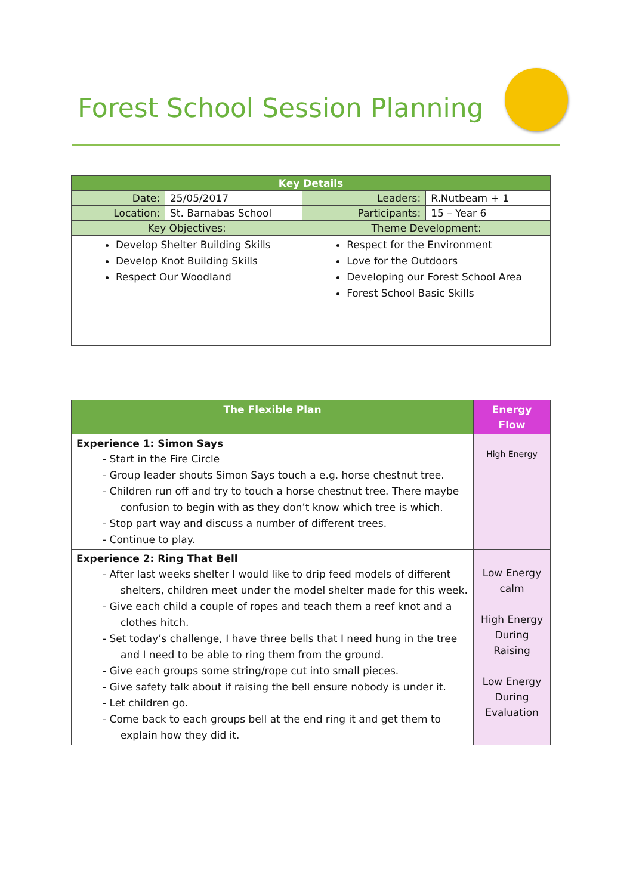Forest School Session Planning
| Key Details | | | |
| --- | --- | --- | --- |
| Date: | 25/05/2017 | Leaders: | R.Nutbeam + 1 |
| Location: | St. Barnabas School | Participants: | 15 – Year 6 |
| Key Objectives: | | Theme Development: | |
| Develop Shelter Building Skills Develop Knot Building Skills Respect Our Woodland | | Respect for the Environment Love for the Outdoors Developing our Forest School Area Forest School Basic Skills | |
| The Flexible Plan | Energy Flow |
| --- | --- |
| Experience 1: Simon Says - Start in the Fire Circle - Group leader shouts Simon Says touch a e.g. horse chestnut tree. - Children run off and try to touch a horse chestnut tree. There maybe confusion to begin with as they don’t know which tree is which. - Stop part way and discuss a number of different trees. - Continue to play. | High Energy |
| Experience 2: Ring That Bell - After last weeks shelter I would like to drip feed models of different shelters, children meet under the model shelter made for this week. - Give each child a couple of ropes and teach them a reef knot and a clothes hitch. - Set today’s challenge, I have three bells that I need hung in the tree and I need to be able to ring them from the ground. - Give each groups some string/rope cut into small pieces. - Give safety talk about if raising the bell ensure nobody is under it. - Let children go. - Come back to each groups bell at the end ring it and get them to explain how they did it. | Low Energy calm High Energy During Raising Low Energy During Evaluation |